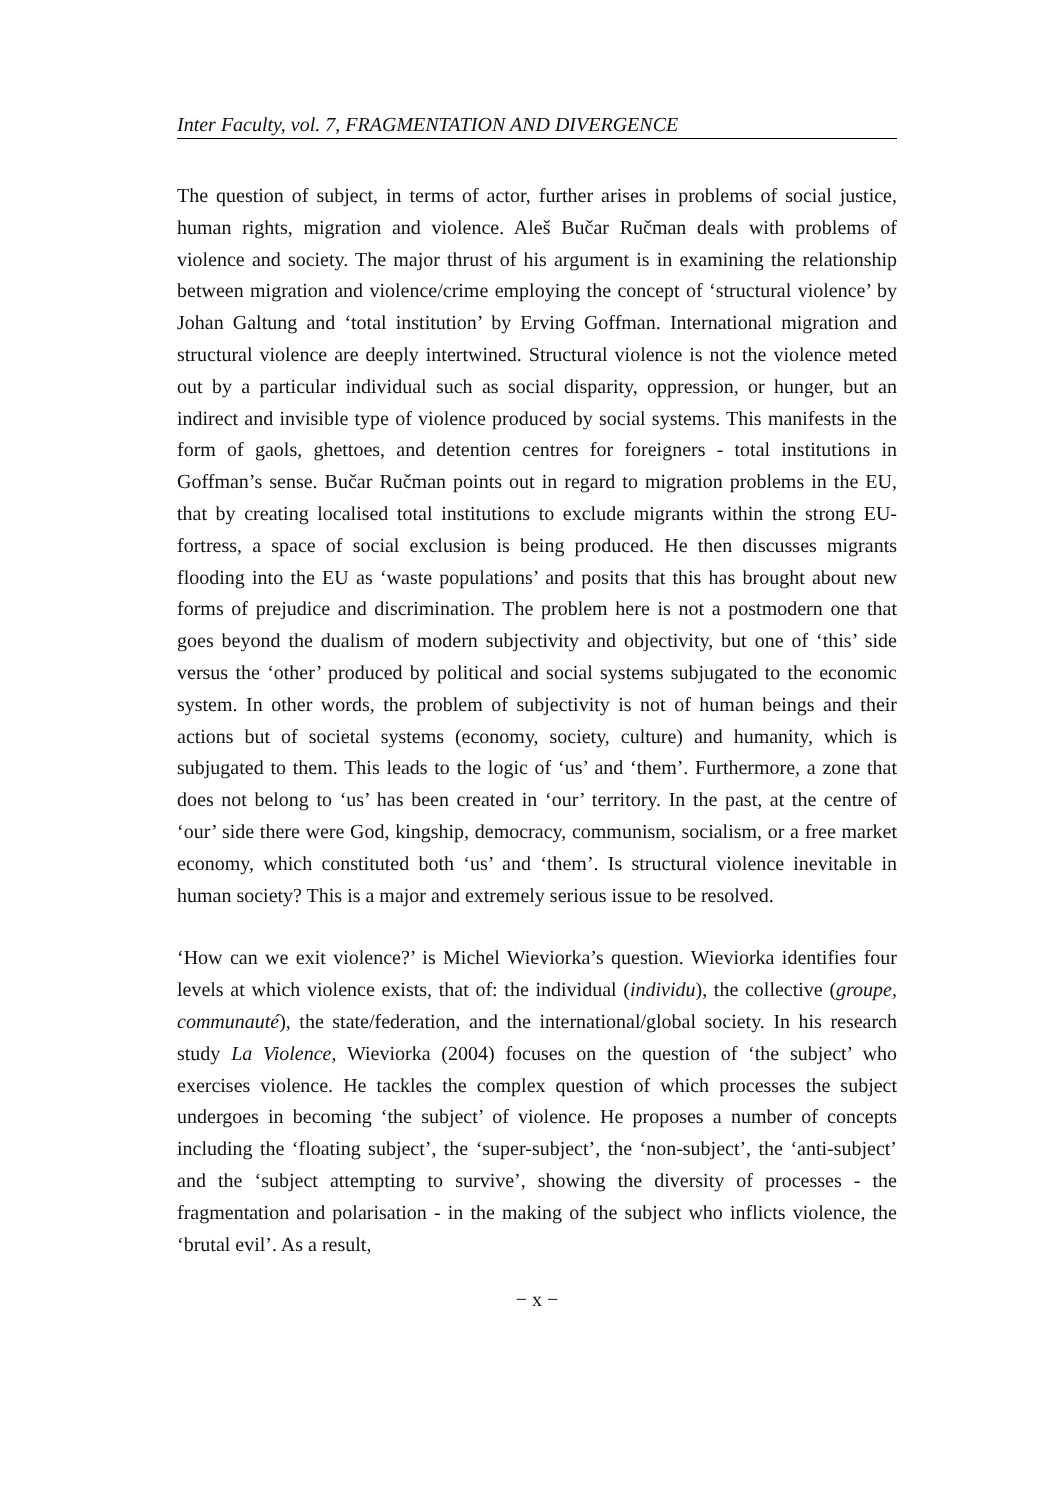Inter Faculty, vol. 7, FRAGMENTATION AND DIVERGENCE
The question of subject, in terms of actor, further arises in problems of social justice, human rights, migration and violence. Aleš Bučar Ručman deals with problems of violence and society. The major thrust of his argument is in examining the relationship between migration and violence/crime employing the concept of ‘structural violence’ by Johan Galtung and ‘total institution’ by Erving Goffman. International migration and structural violence are deeply intertwined. Structural violence is not the violence meted out by a particular individual such as social disparity, oppression, or hunger, but an indirect and invisible type of violence produced by social systems. This manifests in the form of gaols, ghettoes, and detention centres for foreigners - total institutions in Goffman’s sense. Bučar Ručman points out in regard to migration problems in the EU, that by creating localised total institutions to exclude migrants within the strong EU-fortress, a space of social exclusion is being produced. He then discusses migrants flooding into the EU as ‘waste populations’ and posits that this has brought about new forms of prejudice and discrimination. The problem here is not a postmodern one that goes beyond the dualism of modern subjectivity and objectivity, but one of ‘this’ side versus the ‘other’ produced by political and social systems subjugated to the economic system. In other words, the problem of subjectivity is not of human beings and their actions but of societal systems (economy, society, culture) and humanity, which is subjugated to them. This leads to the logic of ‘us’ and ‘them’. Furthermore, a zone that does not belong to ‘us’ has been created in ‘our’ territory. In the past, at the centre of ‘our’ side there were God, kingship, democracy, communism, socialism, or a free market economy, which constituted both ‘us’ and ‘them’. Is structural violence inevitable in human society? This is a major and extremely serious issue to be resolved.
‘How can we exit violence?’ is Michel Wieviorka’s question. Wieviorka identifies four levels at which violence exists, that of: the individual (individu), the collective (groupe, communauté), the state/federation, and the international/global society. In his research study La Violence, Wieviorka (2004) focuses on the question of ‘the subject’ who exercises violence. He tackles the complex question of which processes the subject undergoes in becoming ‘the subject’ of violence. He proposes a number of concepts including the ‘floating subject’, the ‘super-subject’, the ‘non-subject’, the ‘anti-subject’ and the ‘subject attempting to survive’, showing the diversity of processes - the fragmentation and polarisation - in the making of the subject who inflicts violence, the ‘brutal evil’. As a result,
− x −